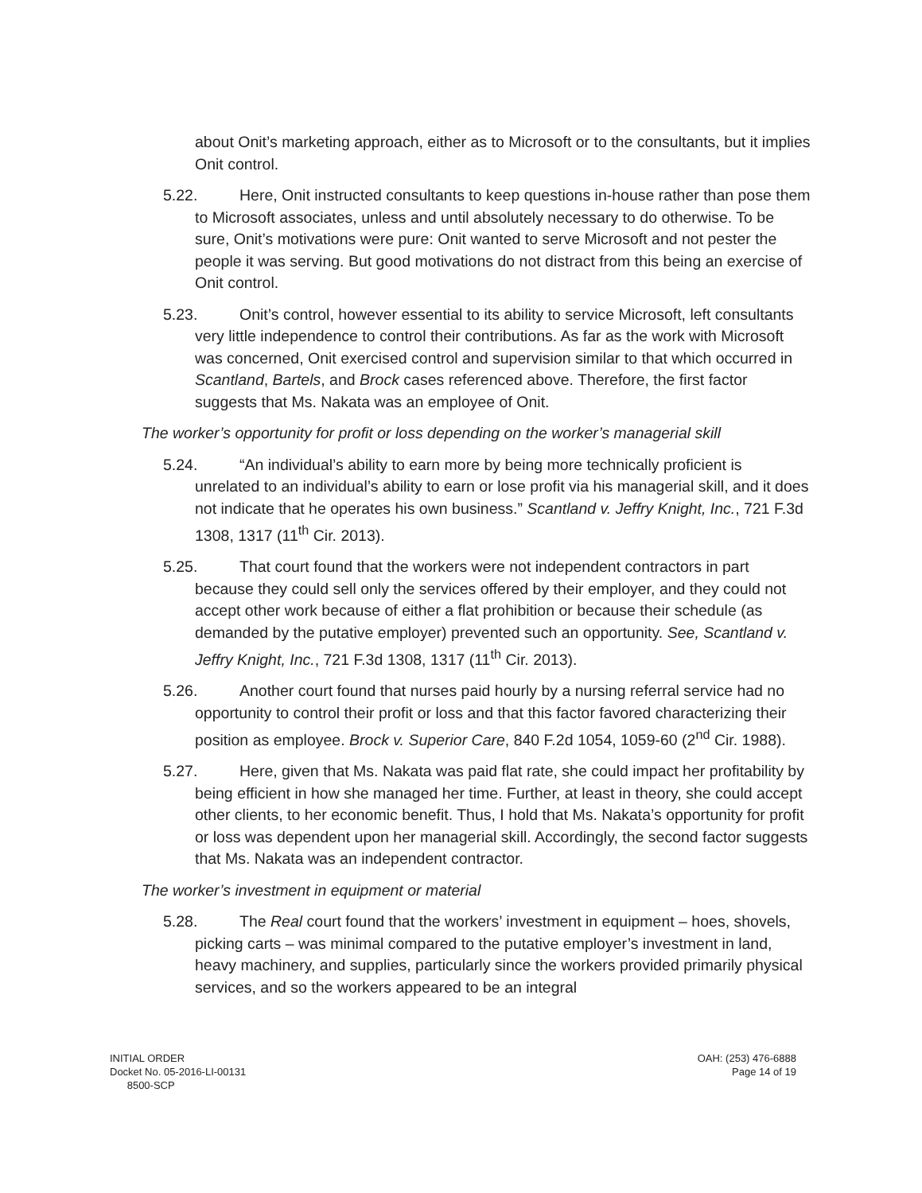about Onit’s marketing approach, either as to Microsoft or to the consultants, but it implies Onit control.
5.22. Here, Onit instructed consultants to keep questions in-house rather than pose them to Microsoft associates, unless and until absolutely necessary to do otherwise. To be sure, Onit’s motivations were pure: Onit wanted to serve Microsoft and not pester the people it was serving. But good motivations do not distract from this being an exercise of Onit control.
5.23. Onit’s control, however essential to its ability to service Microsoft, left consultants very little independence to control their contributions. As far as the work with Microsoft was concerned, Onit exercised control and supervision similar to that which occurred in Scantland, Bartels, and Brock cases referenced above. Therefore, the first factor suggests that Ms. Nakata was an employee of Onit.
The worker’s opportunity for profit or loss depending on the worker’s managerial skill
5.24. “An individual’s ability to earn more by being more technically proficient is unrelated to an individual’s ability to earn or lose profit via his managerial skill, and it does not indicate that he operates his own business.” Scantland v. Jeffry Knight, Inc., 721 F.3d 1308, 1317 (11<sup>th</sup> Cir. 2013).
5.25. That court found that the workers were not independent contractors in part because they could sell only the services offered by their employer, and they could not accept other work because of either a flat prohibition or because their schedule (as demanded by the putative employer) prevented such an opportunity. See, Scantland v. Jeffry Knight, Inc., 721 F.3d 1308, 1317 (11<sup>th</sup> Cir. 2013).
5.26. Another court found that nurses paid hourly by a nursing referral service had no opportunity to control their profit or loss and that this factor favored characterizing their position as employee. Brock v. Superior Care, 840 F.2d 1054, 1059-60 (2<sup>nd</sup> Cir. 1988).
5.27. Here, given that Ms. Nakata was paid flat rate, she could impact her profitability by being efficient in how she managed her time. Further, at least in theory, she could accept other clients, to her economic benefit. Thus, I hold that Ms. Nakata’s opportunity for profit or loss was dependent upon her managerial skill. Accordingly, the second factor suggests that Ms. Nakata was an independent contractor.
The worker’s investment in equipment or material
5.28. The Real court found that the workers’ investment in equipment – hoes, shovels, picking carts – was minimal compared to the putative employer’s investment in land, heavy machinery, and supplies, particularly since the workers provided primarily physical services, and so the workers appeared to be an integral
INITIAL ORDER
Docket No. 05-2016-LI-00131
8500-SCP
OAH: (253) 476-6888
Page 14 of 19